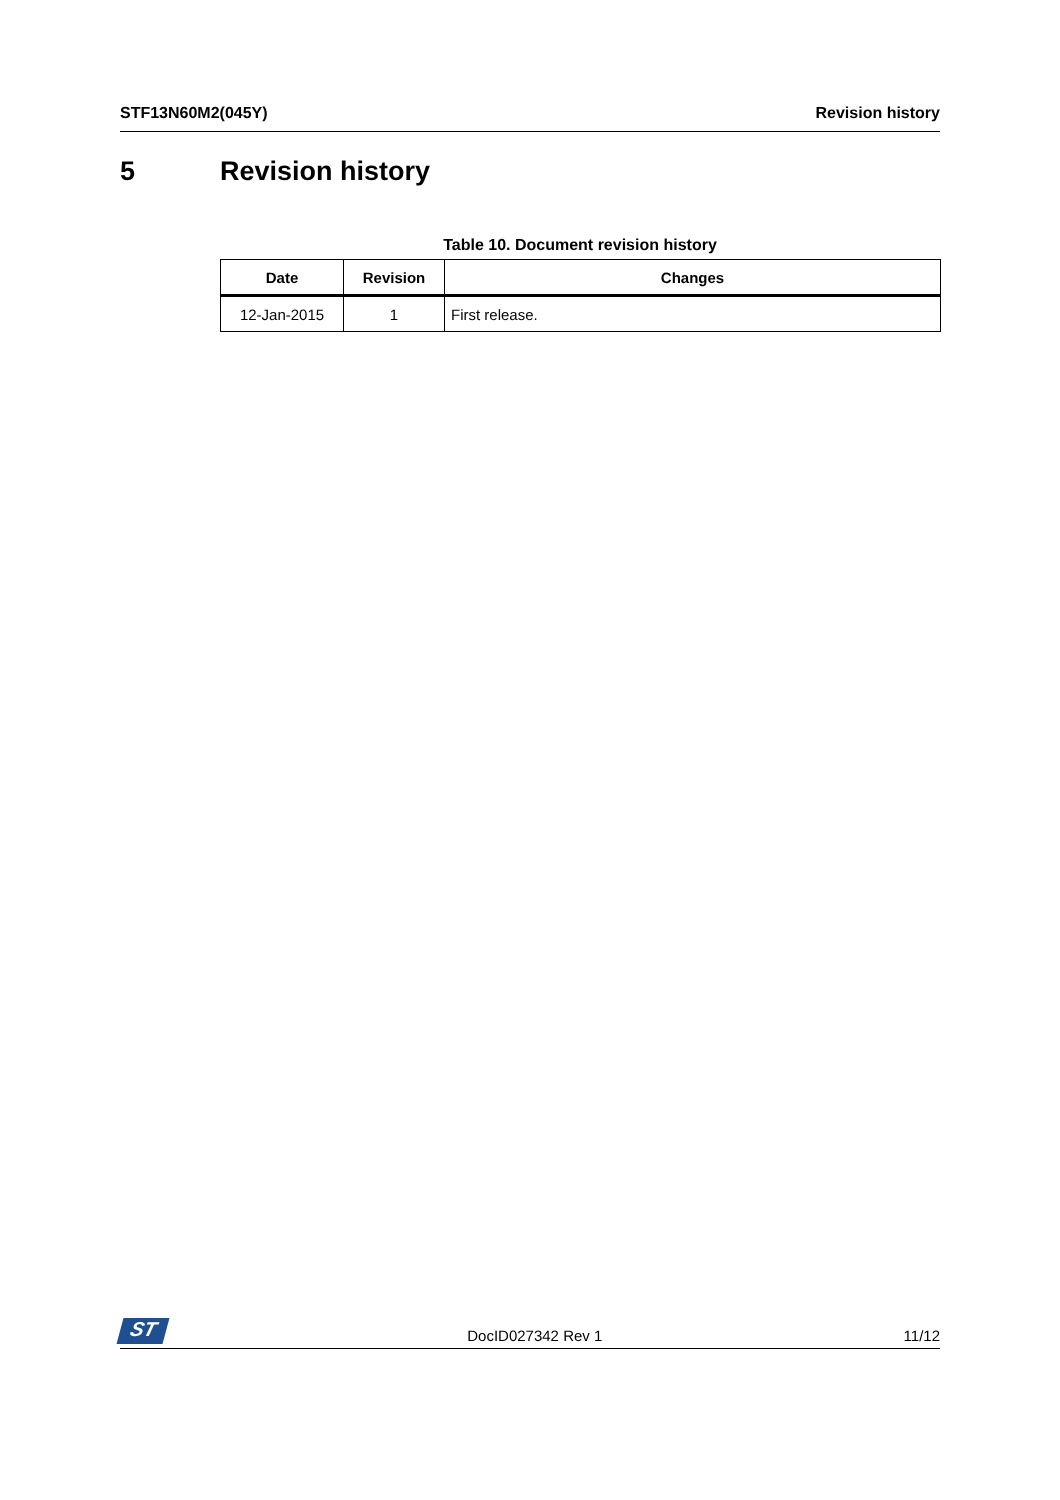STF13N60M2(045Y) Revision history
5 Revision history
Table 10. Document revision history
| Date | Revision | Changes |
| --- | --- | --- |
| 12-Jan-2015 | 1 | First release. |
ST
DocID027342 Rev 1 11/12